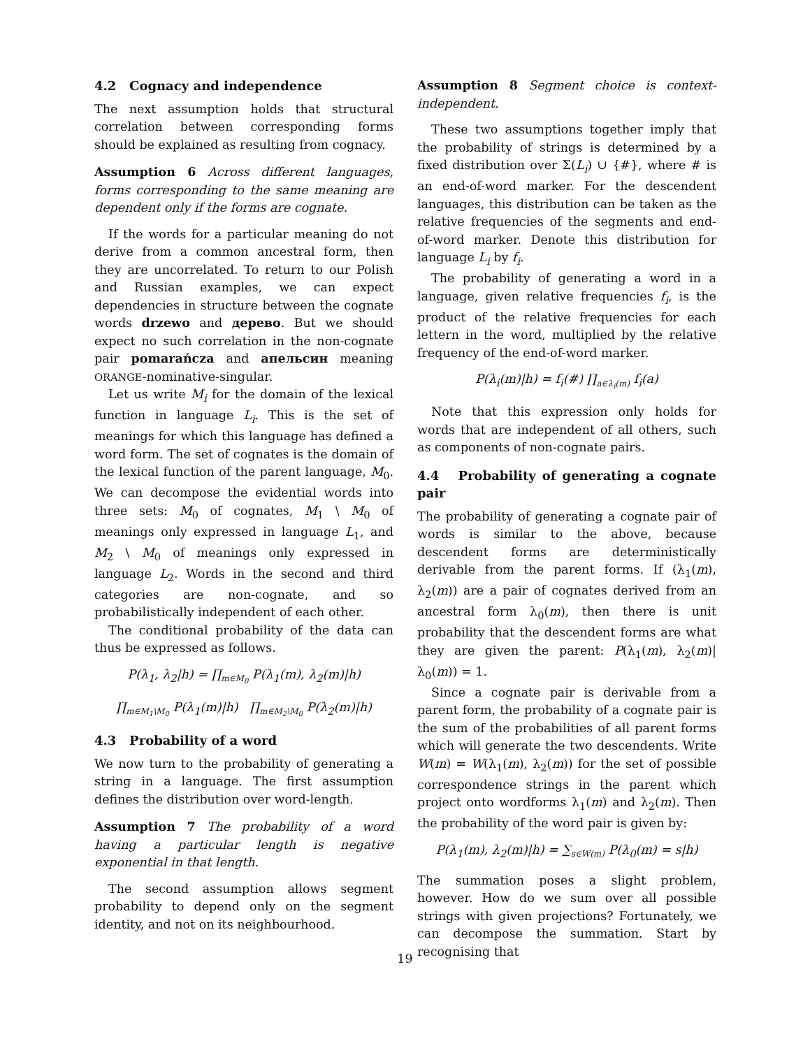4.2 Cognacy and independence
The next assumption holds that structural correlation between corresponding forms should be explained as resulting from cognacy.
Assumption 6 Across different languages, forms corresponding to the same meaning are dependent only if the forms are cognate.
If the words for a particular meaning do not derive from a common ancestral form, then they are uncorrelated. To return to our Polish and Russian examples, we can expect dependencies in structure between the cognate words drzewo and дерево. But we should expect no such correlation in the non-cognate pair pomarańcza and апельсин meaning ORANGE-nominative-singular.
Let us write M<sub>i</sub> for the domain of the lexical function in language L<sub>i</sub>. This is the set of meanings for which this language has defined a word form. The set of cognates is the domain of the lexical function of the parent language, M<sub>0</sub>. We can decompose the evidential words into three sets: M<sub>0</sub> of cognates, M<sub>1</sub> \ M<sub>0</sub> of meanings only expressed in language L<sub>1</sub>, and M<sub>2</sub> \ M<sub>0</sub> of meanings only expressed in language L<sub>2</sub>. Words in the second and third categories are non-cognate, and so probabilistically independent of each other.
The conditional probability of the data can thus be expressed as follows.
P(λ<sub>1</sub>, λ<sub>2</sub>|h) = ∏<sub>m∈M<sub>0</sub></sub> P(λ<sub>1</sub>(m), λ<sub>2</sub>(m)|h)
∏<sub>m∈M<sub>1</sub>\M<sub>0</sub></sub> P(λ<sub>1</sub>(m)|h) ∏<sub>m∈M<sub>2</sub>\M<sub>0</sub></sub> P(λ<sub>2</sub>(m)|h)
4.3 Probability of a word
We now turn to the probability of generating a string in a language. The first assumption defines the distribution over word-length.
Assumption 7 The probability of a word having a particular length is negative exponential in that length.
The second assumption allows segment probability to depend only on the segment identity, and not on its neighbourhood.
Assumption 8 Segment choice is context-independent.
These two assumptions together imply that the probability of strings is determined by a fixed distribution over Σ(L<sub>i</sub>) ∪ {#}, where # is an end-of-word marker. For the descendent languages, this distribution can be taken as the relative frequencies of the segments and end-of-word marker. Denote this distribution for language L<sub>i</sub> by f<sub>i</sub>.
The probability of generating a word in a language, given relative frequencies f<sub>i</sub>, is the product of the relative frequencies for each lettern in the word, multiplied by the relative frequency of the end-of-word marker.
P(λ<sub>i</sub>(m)|h) = f<sub>i</sub>(#) ∏<sub>a∈λ<sub>i</sub>(m)</sub> f<sub>i</sub>(a)
Note that this expression only holds for words that are independent of all others, such as components of non-cognate pairs.
4.4 Probability of generating a cognate pair
The probability of generating a cognate pair of words is similar to the above, because descendent forms are deterministically derivable from the parent forms. If (λ<sub>1</sub>(m), λ<sub>2</sub>(m)) are a pair of cognates derived from an ancestral form λ<sub>0</sub>(m), then there is unit probability that the descendent forms are what they are given the parent: P(λ<sub>1</sub>(m), λ<sub>2</sub>(m)|λ<sub>0</sub>(m)) = 1.
Since a cognate pair is derivable from a parent form, the probability of a cognate pair is the sum of the probabilities of all parent forms which will generate the two descendents. Write W(m) = W(λ<sub>1</sub>(m), λ<sub>2</sub>(m)) for the set of possible correspondence strings in the parent which project onto wordforms λ<sub>1</sub>(m) and λ<sub>2</sub>(m). Then the probability of the word pair is given by:
P(λ<sub>1</sub>(m), λ<sub>2</sub>(m)|h) = ∑<sub>s∈W(m)</sub> P(λ<sub>0</sub>(m) = s|h)
The summation poses a slight problem, however. How do we sum over all possible strings with given projections? Fortunately, we can decompose the summation. Start by recognising that
19